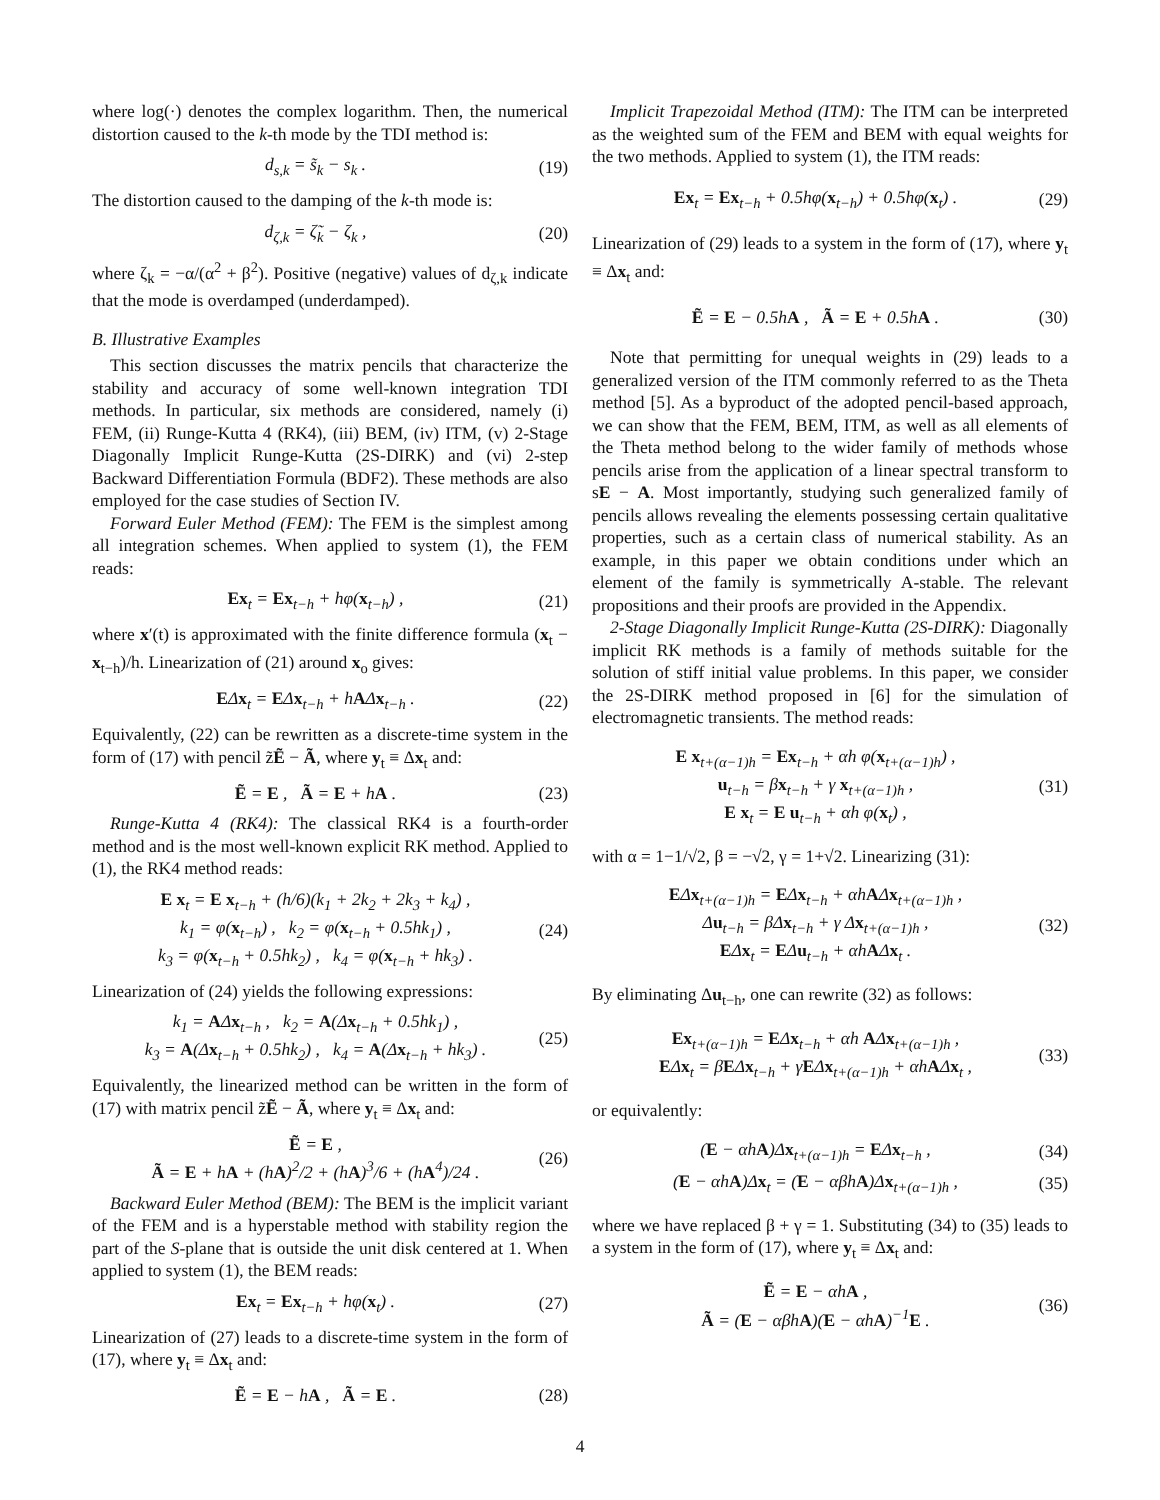where log(·) denotes the complex logarithm. Then, the numerical distortion caused to the k-th mode by the TDI method is:
d<sub>s,k</sub> = s̃<sub>k</sub> − s<sub>k</sub> . (19)
The distortion caused to the damping of the k-th mode is:
d<sub>ζ,k</sub> = ζ̃<sub>k</sub> − ζ<sub>k</sub> , (20)
where ζ<sub>k</sub> = −α/(α<sup>2</sup> + β<sup>2</sup>). Positive (negative) values of d<sub>ζ,k</sub> indicate that the mode is overdamped (underdamped).
B. Illustrative Examples
This section discusses the matrix pencils that characterize the stability and accuracy of some well-known integration TDI methods. In particular, six methods are considered, namely (i) FEM, (ii) Runge-Kutta 4 (RK4), (iii) BEM, (iv) ITM, (v) 2-Stage Diagonally Implicit Runge-Kutta (2S-DIRK) and (vi) 2-step Backward Differentiation Formula (BDF2). These methods are also employed for the case studies of Section IV.
Forward Euler Method (FEM): The FEM is the simplest among all integration schemes. When applied to system (1), the FEM reads:
Ex<sub>t</sub> = Ex<sub>t−h</sub> + hφ(x<sub>t−h</sub>) , (21)
where x′(t) is approximated with the finite difference formula (x<sub>t</sub> − x<sub>t−h</sub>)/h. Linearization of (21) around x<sub>o</sub> gives:
EΔx<sub>t</sub> = EΔx<sub>t−h</sub> + hAΔx<sub>t−h</sub> . (22)
Equivalently, (22) can be rewritten as a discrete-time system in the form of (17) with pencil z̃Ẽ − Ã, where y<sub>t</sub> ≡ Δx<sub>t</sub> and:
Ẽ = E , Ã = E + hA . (23)
Runge-Kutta 4 (RK4): The classical RK4 is a fourth-order method and is the most well-known explicit RK method. Applied to (1), the RK4 method reads:
E x<sub>t</sub> = E x<sub>t−h</sub> + (h/6)(k<sub>1</sub> + 2k<sub>2</sub> + 2k<sub>3</sub> + k<sub>4</sub>) ,
k<sub>1</sub> = φ(x<sub>t−h</sub>) , k<sub>2</sub> = φ(x<sub>t−h</sub> + 0.5hk<sub>1</sub>) ,
k<sub>3</sub> = φ(x<sub>t−h</sub> + 0.5hk<sub>2</sub>) , k<sub>4</sub> = φ(x<sub>t−h</sub> + hk<sub>3</sub>) . (24)
Linearization of (24) yields the following expressions:
k<sub>1</sub> = AΔx<sub>t−h</sub> , k<sub>2</sub> = A(Δx<sub>t−h</sub> + 0.5hk<sub>1</sub>) ,
k<sub>3</sub> = A(Δx<sub>t−h</sub> + 0.5hk<sub>2</sub>) , k<sub>4</sub> = A(Δx<sub>t−h</sub> + hk<sub>3</sub>) . (25)
Equivalently, the linearized method can be written in the form of (17) with matrix pencil z̃Ẽ − Ã, where y<sub>t</sub> ≡ Δx<sub>t</sub> and:
Ẽ = E ,
Ã = E + hA + (hA)<sup>2</sup>/2 + (hA)<sup>3</sup>/6 + (hA<sup>4</sup>)/24 . (26)
Backward Euler Method (BEM): The BEM is the implicit variant of the FEM and is a hyperstable method with stability region the part of the S-plane that is outside the unit disk centered at 1. When applied to system (1), the BEM reads:
Ex<sub>t</sub> = Ex<sub>t−h</sub> + hφ(x<sub>t</sub>) . (27)
Linearization of (27) leads to a discrete-time system in the form of (17), where y<sub>t</sub> ≡ Δx<sub>t</sub> and:
Ẽ = E − hA , Ã = E . (28)
Implicit Trapezoidal Method (ITM): The ITM can be interpreted as the weighted sum of the FEM and BEM with equal weights for the two methods. Applied to system (1), the ITM reads:
Ex<sub>t</sub> = Ex<sub>t−h</sub> + 0.5hφ(x<sub>t−h</sub>) + 0.5hφ(x<sub>t</sub>) . (29)
Linearization of (29) leads to a system in the form of (17), where y<sub>t</sub> ≡ Δx<sub>t</sub> and:
Ẽ = E − 0.5hA , Ã = E + 0.5hA . (30)
Note that permitting for unequal weights in (29) leads to a generalized version of the ITM commonly referred to as the Theta method [5]. As a byproduct of the adopted pencil-based approach, we can show that the FEM, BEM, ITM, as well as all elements of the Theta method belong to the wider family of methods whose pencils arise from the application of a linear spectral transform to sE − A. Most importantly, studying such generalized family of pencils allows revealing the elements possessing certain qualitative properties, such as a certain class of numerical stability. As an example, in this paper we obtain conditions under which an element of the family is symmetrically A-stable. The relevant propositions and their proofs are provided in the Appendix.
2-Stage Diagonally Implicit Runge-Kutta (2S-DIRK): Diagonally implicit RK methods is a family of methods suitable for the solution of stiff initial value problems. In this paper, we consider the 2S-DIRK method proposed in [6] for the simulation of electromagnetic transients. The method reads:
E x<sub>t+(α−1)h</sub> = Ex<sub>t−h</sub> + αh φ(x<sub>t+(α−1)h</sub>) ,
u<sub>t−h</sub> = βx<sub>t−h</sub> + γ x<sub>t+(α−1)h</sub> ,
E x<sub>t</sub> = E u<sub>t−h</sub> + αh φ(x<sub>t</sub>) , (31)
with α = 1−1/√2, β = −√2, γ = 1+√2. Linearizing (31):
EΔx<sub>t+(α−1)h</sub> = EΔx<sub>t−h</sub> + αhAΔx<sub>t+(α−1)h</sub> ,
Δu<sub>t−h</sub> = βΔx<sub>t−h</sub> + γ Δx<sub>t+(α−1)h</sub> ,
EΔx<sub>t</sub> = EΔu<sub>t−h</sub> + αhAΔx<sub>t</sub> . (32)
By eliminating Δu<sub>t−h</sub>, one can rewrite (32) as follows:
Ex<sub>t+(α−1)h</sub> = EΔx<sub>t−h</sub> + αh AΔx<sub>t+(α−1)h</sub> ,
EΔx<sub>t</sub> = βEΔx<sub>t−h</sub> + γEΔx<sub>t+(α−1)h</sub> + αhAΔx<sub>t</sub> , (33)
or equivalently:
(E − αhA)Δx<sub>t+(α−1)h</sub> = EΔx<sub>t−h</sub> , (34)
(E − αhA)Δx<sub>t</sub> = (E − αβhA)Δx<sub>t+(α−1)h</sub> , (35)
where we have replaced β + γ = 1. Substituting (34) to (35) leads to a system in the form of (17), where y<sub>t</sub> ≡ Δx<sub>t</sub> and:
Ẽ = E − αhA ,
Ã = (E − αβhA)(E − αhA)<sup>−1</sup>E . (36)
4